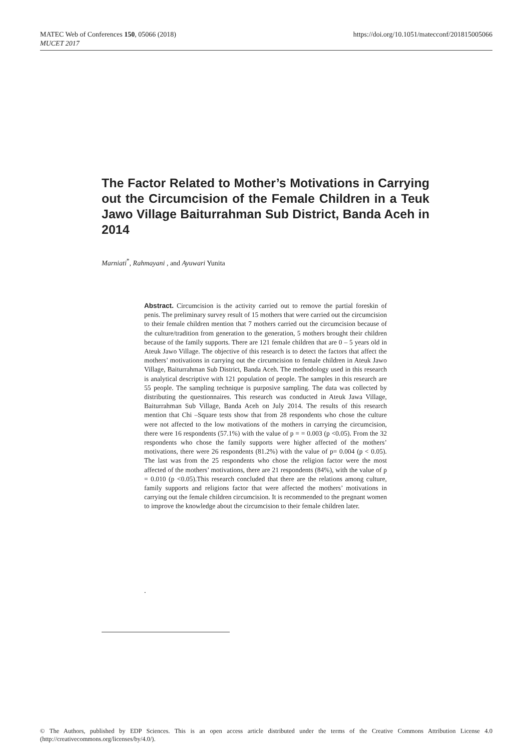https://doi.org/10.1051/matecconf/201815005066 MATEC Web of Conferences 150, 05066 (2018)
MUCET 2017
The Factor Related to Mother’s Motivations in Carrying out the Circumcision of the Female Children in a Teuk Jawo Village Baiturrahman Sub District, Banda Aceh in 2014
Marniati<sup>*</sup>, Rahmayani , and Ayuwari Yunita
Abstract. Circumcision is the activity carried out to remove the partial foreskin of penis. The preliminary survey result of 15 mothers that were carried out the circumcision to their female children mention that 7 mothers carried out the circumcision because of the culture/tradition from generation to the generation, 5 mothers brought their children because of the family supports. There are 121 female children that are 0 – 5 years old in Ateuk Jawo Village. The objective of this research is to detect the factors that affect the mothers’ motivations in carrying out the circumcision to female children in Ateuk Jawo Village, Baiturrahman Sub District, Banda Aceh. The methodology used in this research is analytical descriptive with 121 population of people. The samples in this research are 55 people. The sampling technique is purposive sampling. The data was collected by distributing the questionnaires. This research was conducted in Ateuk Jawa Village, Baiturrahman Sub Village, Banda Aceh on July 2014. The results of this research mention that Chi –Square tests show that from 28 respondents who chose the culture were not affected to the low motivations of the mothers in carrying the circumcision, there were 16 respondents (57.1%) with the value of p = = 0.003 (p <0.05). From the 32 respondents who chose the family supports were higher affected of the mothers’ motivations, there were 26 respondents (81.2%) with the value of p= 0.004 (p < 0.05). The last was from the 25 respondents who chose the religion factor were the most affected of the mothers’ motivations, there are 21 respondents (84%), with the value of p = 0.010 (p <0.05).This research concluded that there are the relations among culture, family supports and religions factor that were affected the mothers’ motivations in carrying out the female children circumcision. It is recommended to the pregnant women to improve the knowledge about the circumcision to their female children later.
.
© The Authors, published by EDP Sciences. This is an open access article distributed under the terms of the Creative Commons Attribution License 4.0 (http://creativecommons.org/licenses/by/4.0/).